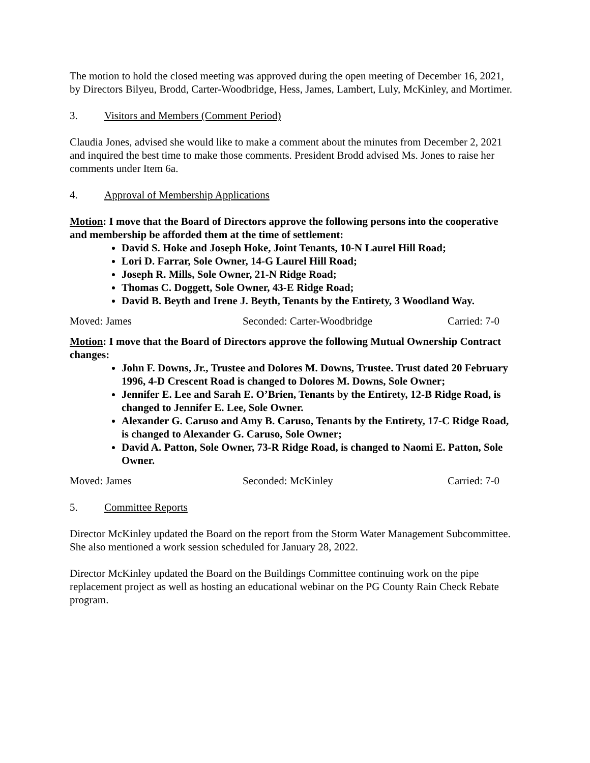The motion to hold the closed meeting was approved during the open meeting of December 16, 2021, by Directors Bilyeu, Brodd, Carter-Woodbridge, Hess, James, Lambert, Luly, McKinley, and Mortimer.
3. Visitors and Members (Comment Period)
Claudia Jones, advised she would like to make a comment about the minutes from December 2, 2021 and inquired the best time to make those comments. President Brodd advised Ms. Jones to raise her comments under Item 6a.
4. Approval of Membership Applications
Motion: I move that the Board of Directors approve the following persons into the cooperative and membership be afforded them at the time of settlement:
David S. Hoke and Joseph Hoke, Joint Tenants, 10-N Laurel Hill Road;
Lori D. Farrar, Sole Owner, 14-G Laurel Hill Road;
Joseph R. Mills, Sole Owner, 21-N Ridge Road;
Thomas C. Doggett, Sole Owner, 43-E Ridge Road;
David B. Beyth and Irene J. Beyth, Tenants by the Entirety, 3 Woodland Way.
Moved: James Seconded: Carter-Woodbridge Carried: 7-0
Motion: I move that the Board of Directors approve the following Mutual Ownership Contract changes:
John F. Downs, Jr., Trustee and Dolores M. Downs, Trustee. Trust dated 20 February 1996, 4-D Crescent Road is changed to Dolores M. Downs, Sole Owner;
Jennifer E. Lee and Sarah E. O’Brien, Tenants by the Entirety, 12-B Ridge Road, is changed to Jennifer E. Lee, Sole Owner.
Alexander G. Caruso and Amy B. Caruso, Tenants by the Entirety, 17-C Ridge Road, is changed to Alexander G. Caruso, Sole Owner;
David A. Patton, Sole Owner, 73-R Ridge Road, is changed to Naomi E. Patton, Sole Owner.
Moved: James Seconded: McKinley Carried: 7-0
5. Committee Reports
Director McKinley updated the Board on the report from the Storm Water Management Subcommittee. She also mentioned a work session scheduled for January 28, 2022.
Director McKinley updated the Board on the Buildings Committee continuing work on the pipe replacement project as well as hosting an educational webinar on the PG County Rain Check Rebate program.